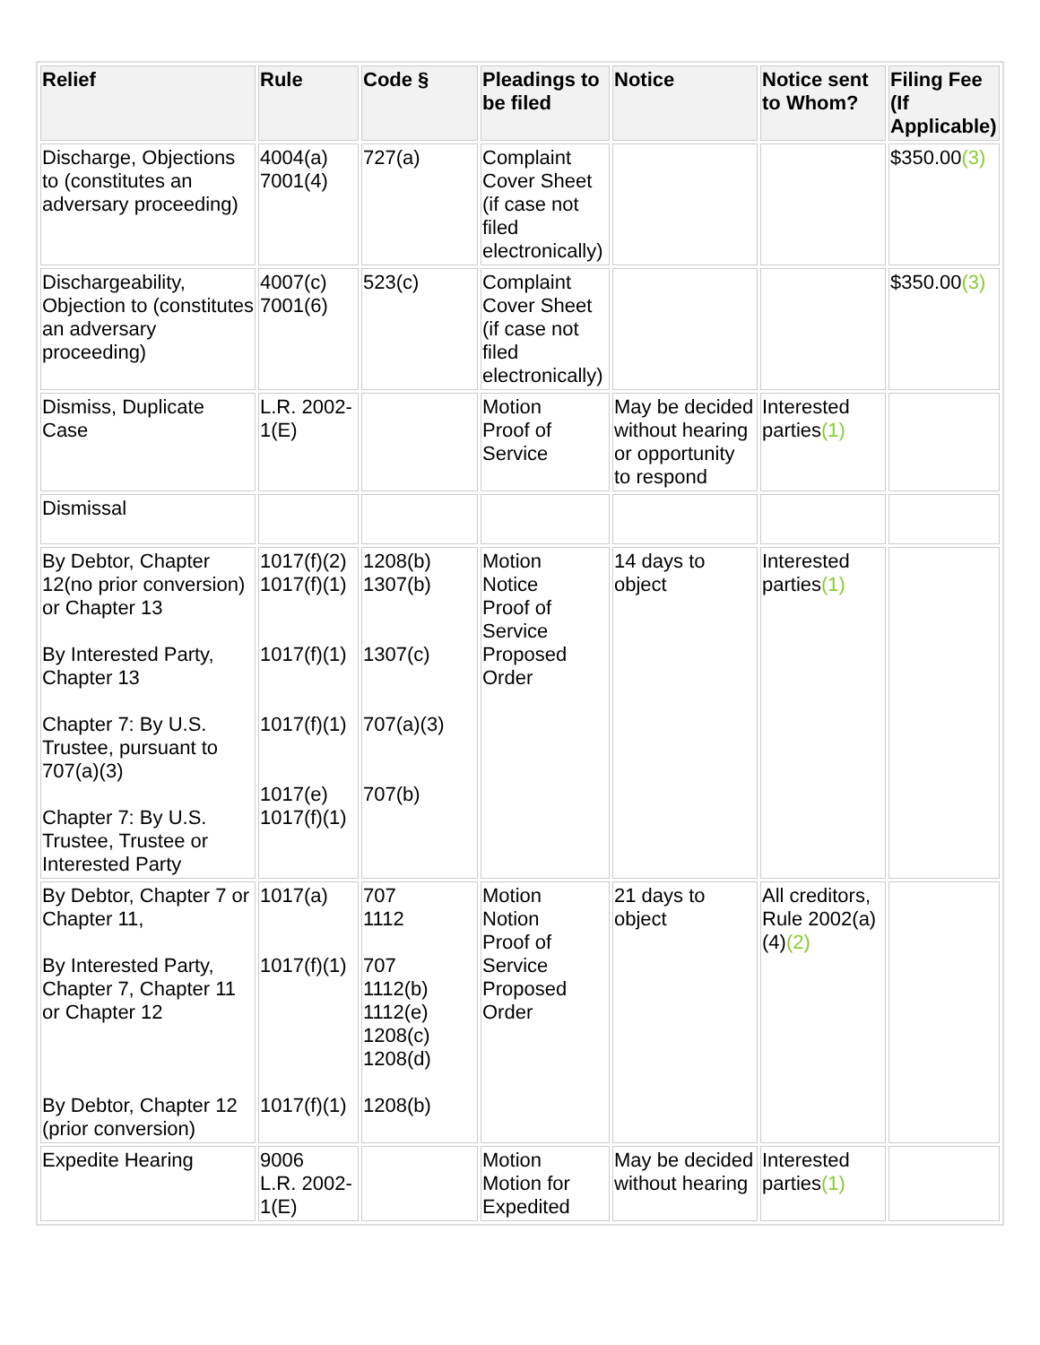| Relief | Rule | Code § | Pleadings to be filed | Notice | Notice sent to Whom? | Filing Fee (If Applicable) |
| --- | --- | --- | --- | --- | --- | --- |
| Discharge, Objections to (constitutes an adversary proceeding) | 4004(a) 7001(4) | 727(a) | Complaint Cover Sheet (if case not filed electronically) | | | $350.00 (3) |
| Dischargeability, Objection to (constitutes an adversary proceeding) | 4007(c) 7001(6) | 523(c) | Complaint Cover Sheet (if case not filed electronically) | | | $350.00 (3) |
| Dismiss, Duplicate Case | L.R. 2002-1(E) | | Motion Proof of Service | May be decided without hearing or opportunity to respond | Interested parties (1) | |
| Dismissal | | | | | | |
| By Debtor, Chapter 12(no prior conversion) or Chapter 13 By Interested Party, Chapter 13 Chapter 7: By U.S. Trustee, pursuant to 707(a)(3) Chapter 7: By U.S. Trustee, Trustee or Interested Party | 1017(f)(2) 1017(f)(1) 1017(f)(1) 1017(f)(1) 1017(e) 1017(f)(1) | 1208(b) 1307(b) 1307(c) 707(a)(3) 707(b) | Motion Notice Proof of Service Proposed Order | 14 days to object | Interested parties (1) | |
| By Debtor, Chapter 7 or Chapter 11, By Interested Party, Chapter 7, Chapter 11 or Chapter 12 By Debtor, Chapter 12 (prior conversion) | 1017(a) 1017(f)(1) 1017(f)(1) | 707 1112 707 1112(b) 1112(e) 1208(c) 1208(d) 1208(b) | Motion Notion Proof of Service Proposed Order | 21 days to object | All creditors, Rule 2002(a)(4) (2) | |
| Expedite Hearing | 9006 L.R. 2002-1(E) | | Motion Motion for Expedited | May be decided without hearing | Interested parties (1) | |